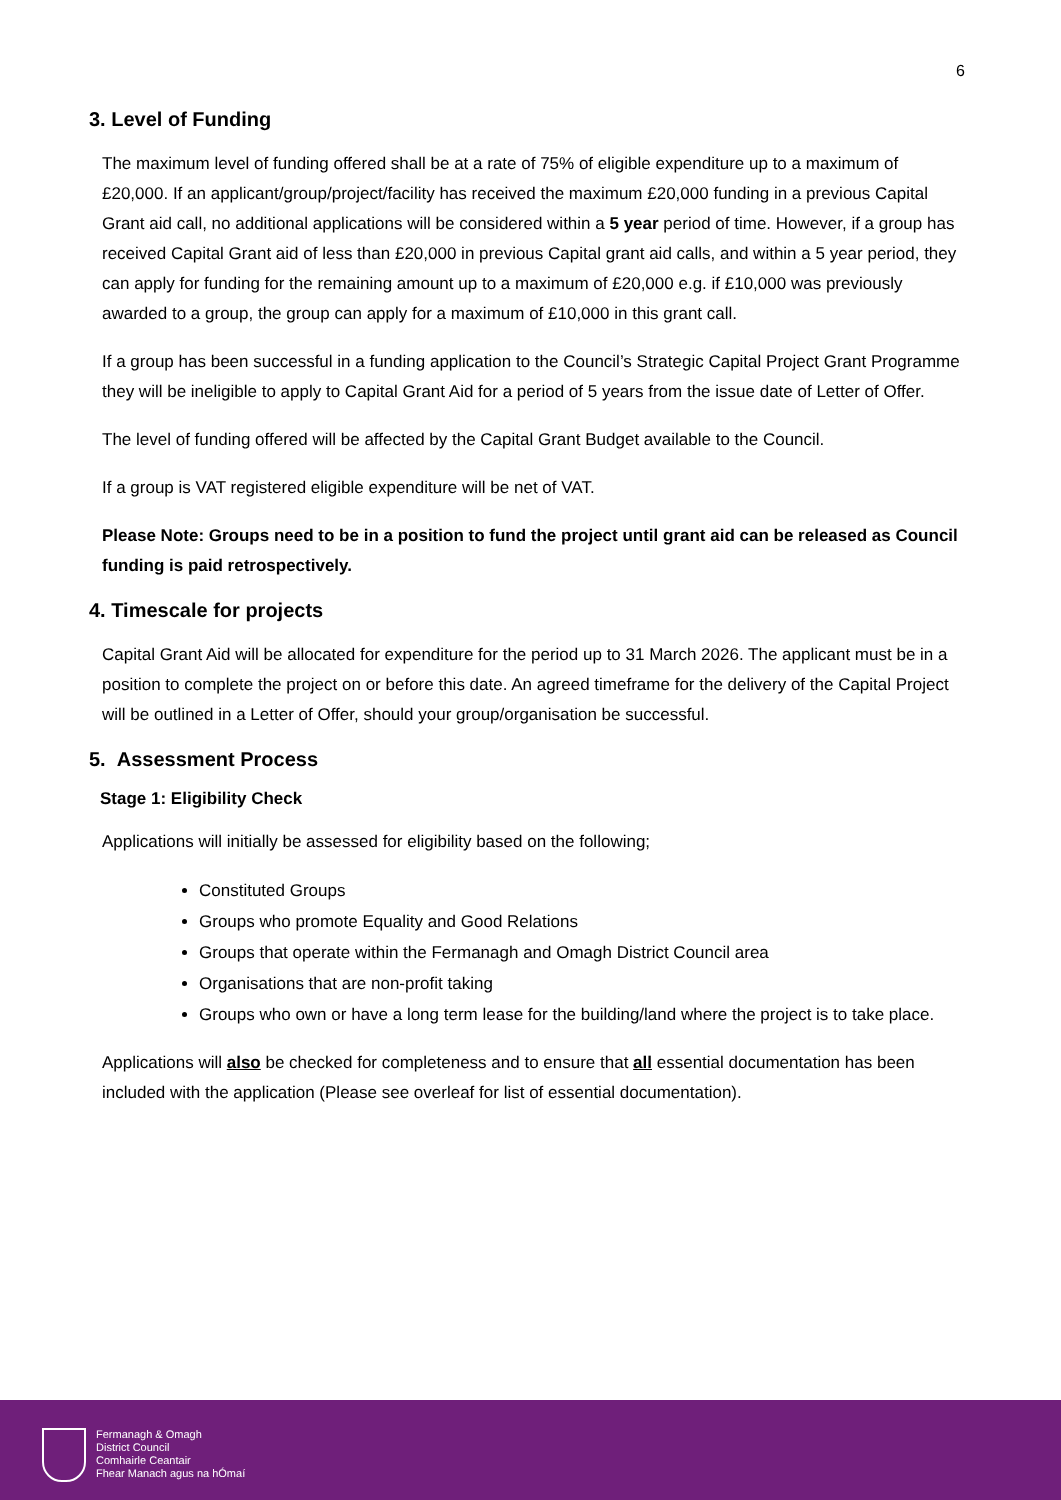6
3. Level of Funding
The maximum level of funding offered shall be at a rate of 75% of eligible expenditure up to a maximum of £20,000. If an applicant/group/project/facility has received the maximum £20,000 funding in a previous Capital Grant aid call, no additional applications will be considered within a 5 year period of time. However, if a group has received Capital Grant aid of less than £20,000 in previous Capital grant aid calls, and within a 5 year period, they can apply for funding for the remaining amount up to a maximum of £20,000 e.g. if £10,000 was previously awarded to a group, the group can apply for a maximum of £10,000 in this grant call.
If a group has been successful in a funding application to the Council’s Strategic Capital Project Grant Programme they will be ineligible to apply to Capital Grant Aid for a period of 5 years from the issue date of Letter of Offer.
The level of funding offered will be affected by the Capital Grant Budget available to the Council.
If a group is VAT registered eligible expenditure will be net of VAT.
Please Note: Groups need to be in a position to fund the project until grant aid can be released as Council funding is paid retrospectively.
4. Timescale for projects
Capital Grant Aid will be allocated for expenditure for the period up to 31 March 2026. The applicant must be in a position to complete the project on or before this date. An agreed timeframe for the delivery of the Capital Project will be outlined in a Letter of Offer, should your group/organisation be successful.
5. Assessment Process
Stage 1: Eligibility Check
Applications will initially be assessed for eligibility based on the following;
Constituted Groups
Groups who promote Equality and Good Relations
Groups that operate within the Fermanagh and Omagh District Council area
Organisations that are non-profit taking
Groups who own or have a long term lease for the building/land where the project is to take place.
Applications will also be checked for completeness and to ensure that all essential documentation has been included with the application (Please see overleaf for list of essential documentation).
Fermanagh & Omagh
District Council
Comhairle Ceantair
Fhear Manach agus na hÓmaí